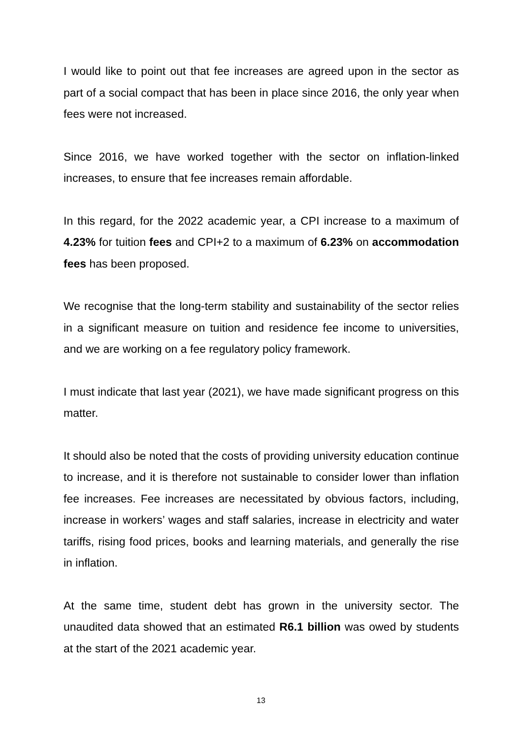I would like to point out that fee increases are agreed upon in the sector as part of a social compact that has been in place since 2016, the only year when fees were not increased.
Since 2016, we have worked together with the sector on inflation-linked increases, to ensure that fee increases remain affordable.
In this regard, for the 2022 academic year, a CPI increase to a maximum of 4.23% for tuition fees and CPI+2 to a maximum of 6.23% on accommodation fees has been proposed.
We recognise that the long-term stability and sustainability of the sector relies in a significant measure on tuition and residence fee income to universities, and we are working on a fee regulatory policy framework.
I must indicate that last year (2021), we have made significant progress on this matter.
It should also be noted that the costs of providing university education continue to increase, and it is therefore not sustainable to consider lower than inflation fee increases. Fee increases are necessitated by obvious factors, including, increase in workers’ wages and staff salaries, increase in electricity and water tariffs, rising food prices, books and learning materials, and generally the rise in inflation.
At the same time, student debt has grown in the university sector. The unaudited data showed that an estimated R6.1 billion was owed by students at the start of the 2021 academic year.
13